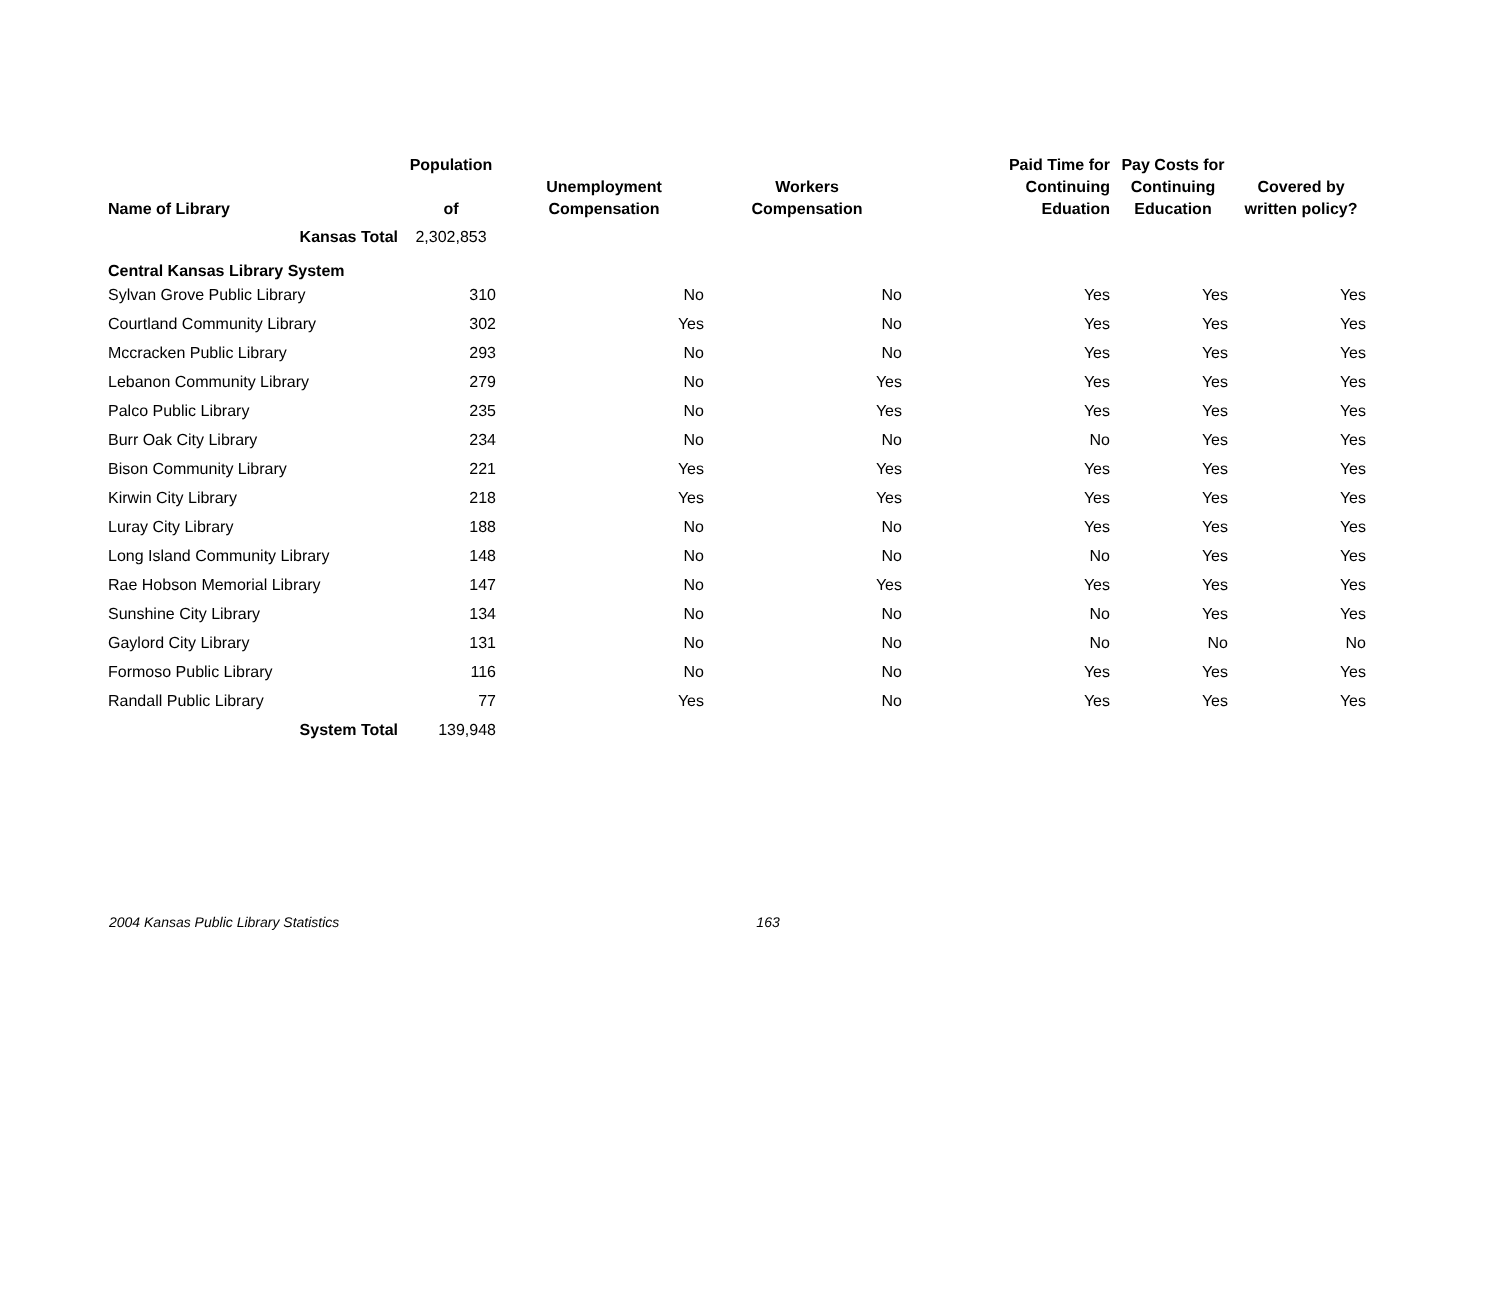| Name of Library | Population of | Unemployment Compensation | Workers Compensation | Paid Time for Continuing Eduation | Pay Costs for Continuing Education | Covered by written policy? |
| --- | --- | --- | --- | --- | --- | --- |
| Kansas Total | 2,302,853 | | | | | |
| Central Kansas Library System | | | | | | |
| Sylvan Grove Public Library | 310 | No | No | Yes | Yes | Yes |
| Courtland Community Library | 302 | Yes | No | Yes | Yes | Yes |
| Mccracken Public Library | 293 | No | No | Yes | Yes | Yes |
| Lebanon Community Library | 279 | No | Yes | Yes | Yes | Yes |
| Palco Public Library | 235 | No | Yes | Yes | Yes | Yes |
| Burr Oak City Library | 234 | No | No | No | Yes | Yes |
| Bison Community Library | 221 | Yes | Yes | Yes | Yes | Yes |
| Kirwin City Library | 218 | Yes | Yes | Yes | Yes | Yes |
| Luray City Library | 188 | No | No | Yes | Yes | Yes |
| Long Island Community Library | 148 | No | No | No | Yes | Yes |
| Rae Hobson Memorial Library | 147 | No | Yes | Yes | Yes | Yes |
| Sunshine City Library | 134 | No | No | No | Yes | Yes |
| Gaylord City Library | 131 | No | No | No | No | No |
| Formoso Public Library | 116 | No | No | Yes | Yes | Yes |
| Randall Public Library | 77 | Yes | No | Yes | Yes | Yes |
| System Total | 139,948 | | | | | |
2004 Kansas Public Library Statistics 163